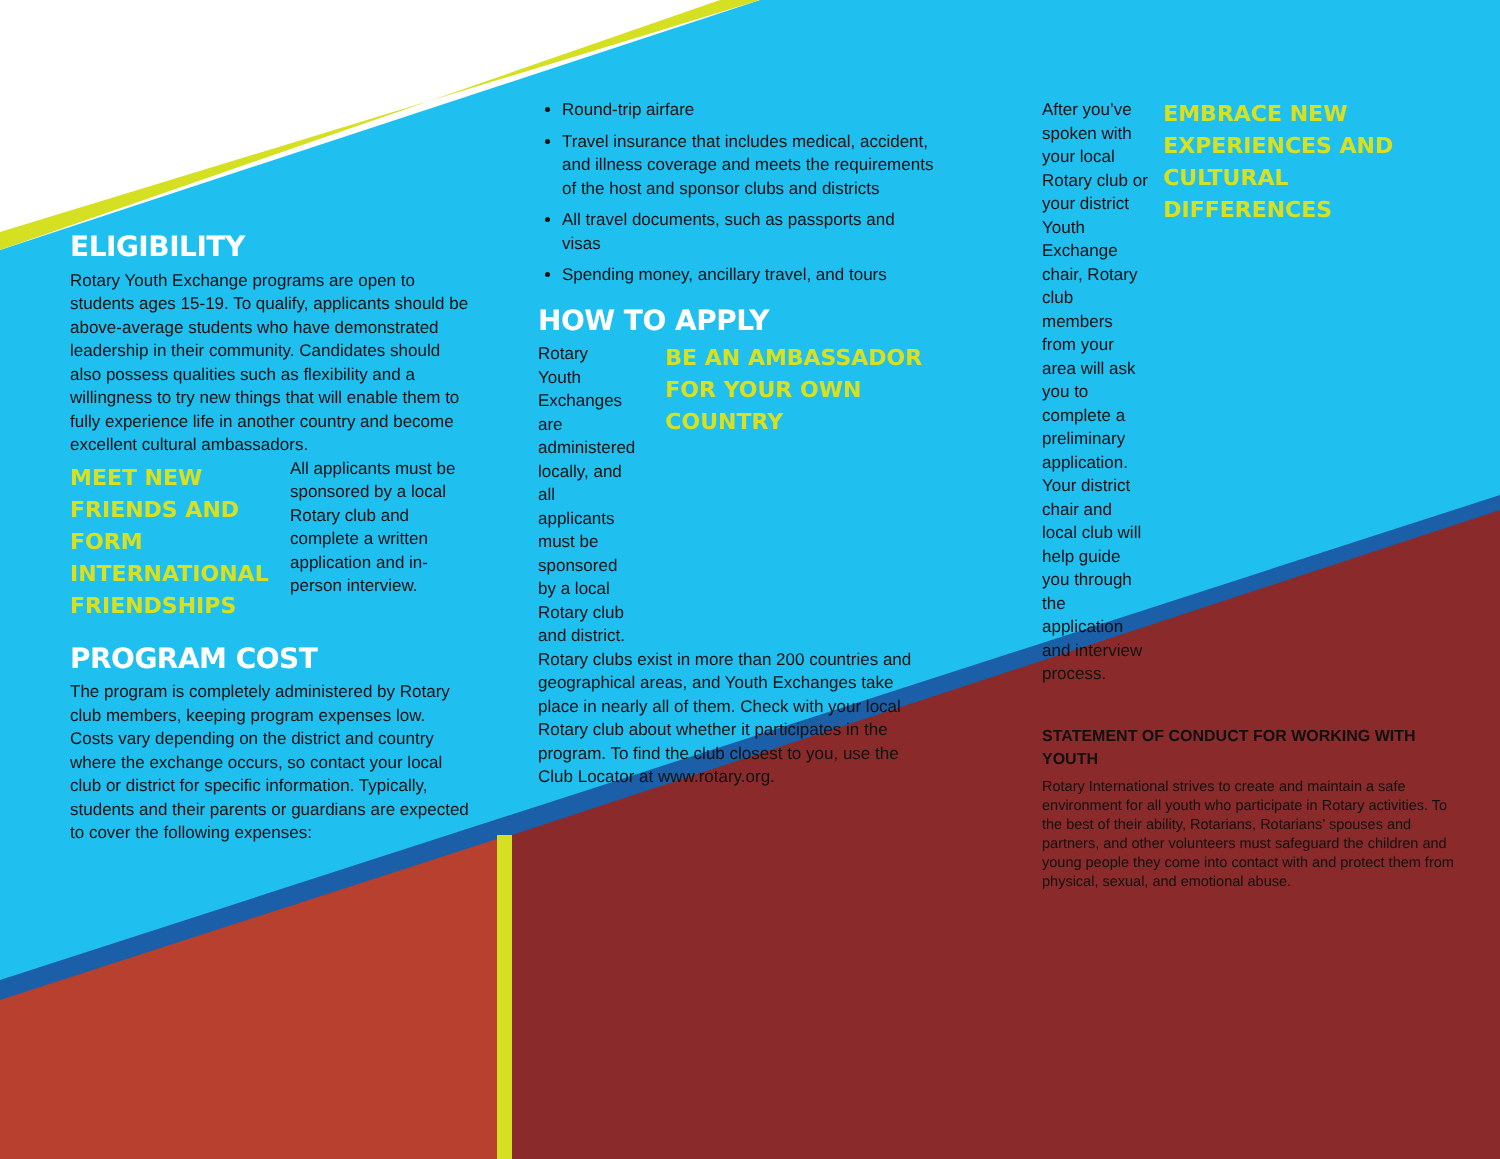ELIGIBILITY
Rotary Youth Exchange programs are open to students ages 15-19. To qualify, applicants should be above-average students who have demonstrated leadership in their community. Candidates should also possess qualities such as flexibility and a willingness to try new things that will enable them to fully experience life in another country and become excellent cultural ambassadors.
MEET NEW FRIENDS AND FORM INTERNATIONAL FRIENDSHIPS
All applicants must be sponsored by a local Rotary club and complete a written application and in-person interview.
PROGRAM COST
The program is completely administered by Rotary club members, keeping program expenses low. Costs vary depending on the district and country where the exchange occurs, so contact your local club or district for specific information. Typically, students and their parents or guardians are expected to cover the following expenses:
Round-trip airfare
Travel insurance that includes medical, accident, and illness coverage and meets the requirements of the host and sponsor clubs and districts
All travel documents, such as passports and visas
Spending money, ancillary travel, and tours
HOW TO APPLY
Rotary Youth Exchanges are administered locally, and all applicants must be sponsored by a local Rotary club and district.
BE AN AMBASSADOR FOR YOUR OWN COUNTRY
Rotary clubs exist in more than 200 countries and geographical areas, and Youth Exchanges take place in nearly all of them. Check with your local Rotary club about whether it participates in the program. To find the club closest to you, use the Club Locator at www.rotary.org.
After you’ve spoken with your local Rotary club or your district Youth Exchange chair, Rotary club members from your area will ask you to complete a preliminary application. Your district chair and local club will help guide you through the application and interview process.
EMBRACE NEW EXPERIENCES AND CULTURAL DIFFERENCES
STATEMENT OF CONDUCT FOR WORKING WITH YOUTH
Rotary International strives to create and maintain a safe environment for all youth who participate in Rotary activities. To the best of their ability, Rotarians, Rotarians’ spouses and partners, and other volunteers must safeguard the children and young people they come into contact with and protect them from physical, sexual, and emotional abuse.